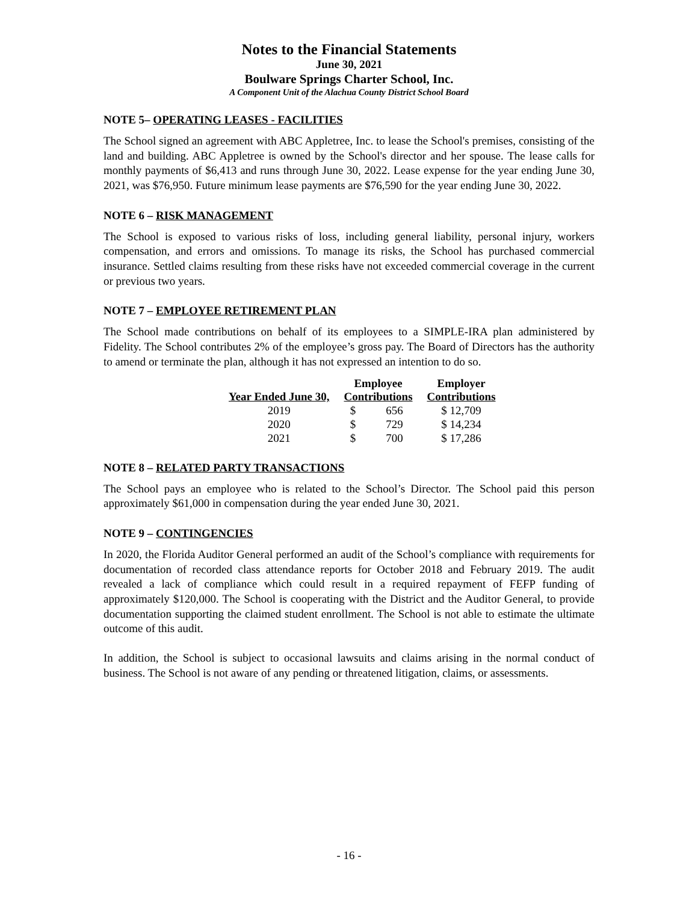Notes to the Financial Statements
June 30, 2021
Boulware Springs Charter School, Inc.
A Component Unit of the Alachua County District School Board
NOTE 5– OPERATING LEASES - FACILITIES
The School signed an agreement with ABC Appletree, Inc. to lease the School's premises, consisting of the land and building. ABC Appletree is owned by the School's director and her spouse. The lease calls for monthly payments of $6,413 and runs through June 30, 2022. Lease expense for the year ending June 30, 2021, was $76,950. Future minimum lease payments are $76,590 for the year ending June 30, 2022.
NOTE 6 – RISK MANAGEMENT
The School is exposed to various risks of loss, including general liability, personal injury, workers compensation, and errors and omissions. To manage its risks, the School has purchased commercial insurance. Settled claims resulting from these risks have not exceeded commercial coverage in the current or previous two years.
NOTE 7 – EMPLOYEE RETIREMENT PLAN
The School made contributions on behalf of its employees to a SIMPLE-IRA plan administered by Fidelity. The School contributes 2% of the employee’s gross pay. The Board of Directors has the authority to amend or terminate the plan, although it has not expressed an intention to do so.
| | Employee | | Employer |
| --- | --- | --- | --- |
| Year Ended June 30, | Contributions | | Contributions |
| 2019 | $ | 656 | $ 12,709 |
| 2020 | $ | 729 | $ 14,234 |
| 2021 | $ | 700 | $ 17,286 |
NOTE 8 – RELATED PARTY TRANSACTIONS
The School pays an employee who is related to the School’s Director. The School paid this person approximately $61,000 in compensation during the year ended June 30, 2021.
NOTE 9 – CONTINGENCIES
In 2020, the Florida Auditor General performed an audit of the School’s compliance with requirements for documentation of recorded class attendance reports for October 2018 and February 2019. The audit revealed a lack of compliance which could result in a required repayment of FEFP funding of approximately $120,000. The School is cooperating with the District and the Auditor General, to provide documentation supporting the claimed student enrollment. The School is not able to estimate the ultimate outcome of this audit.
In addition, the School is subject to occasional lawsuits and claims arising in the normal conduct of business. The School is not aware of any pending or threatened litigation, claims, or assessments.
- 16 -